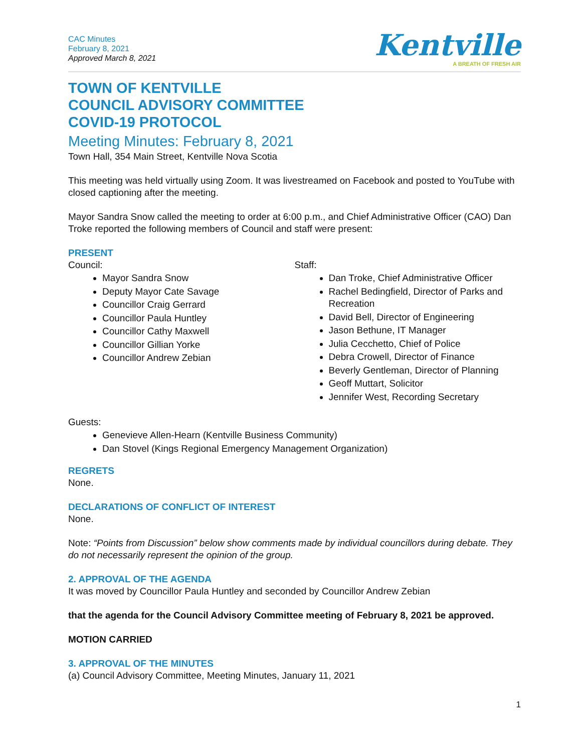CAC Minutes
February 8, 2021
Approved March 8, 2021
Kentville
A BREATH OF FRESH AIR
TOWN OF KENTVILLE
COUNCIL ADVISORY COMMITTEE
COVID-19 PROTOCOL
Meeting Minutes: February 8, 2021
Town Hall, 354 Main Street, Kentville Nova Scotia
This meeting was held virtually using Zoom. It was livestreamed on Facebook and posted to YouTube with closed captioning after the meeting.
Mayor Sandra Snow called the meeting to order at 6:00 p.m., and Chief Administrative Officer (CAO) Dan Troke reported the following members of Council and staff were present:
PRESENT
Council:
Mayor Sandra Snow
Deputy Mayor Cate Savage
Councillor Craig Gerrard
Councillor Paula Huntley
Councillor Cathy Maxwell
Councillor Gillian Yorke
Councillor Andrew Zebian
Staff:
Dan Troke, Chief Administrative Officer
Rachel Bedingfield, Director of Parks and Recreation
David Bell, Director of Engineering
Jason Bethune, IT Manager
Julia Cecchetto, Chief of Police
Debra Crowell, Director of Finance
Beverly Gentleman, Director of Planning
Geoff Muttart, Solicitor
Jennifer West, Recording Secretary
Guests:
Genevieve Allen-Hearn (Kentville Business Community)
Dan Stovel (Kings Regional Emergency Management Organization)
REGRETS
None.
DECLARATIONS OF CONFLICT OF INTEREST
None.
Note: “Points from Discussion” below show comments made by individual councillors during debate. They do not necessarily represent the opinion of the group.
2. APPROVAL OF THE AGENDA
It was moved by Councillor Paula Huntley and seconded by Councillor Andrew Zebian
that the agenda for the Council Advisory Committee meeting of February 8, 2021 be approved.
MOTION CARRIED
3. APPROVAL OF THE MINUTES
(a) Council Advisory Committee, Meeting Minutes, January 11, 2021
1